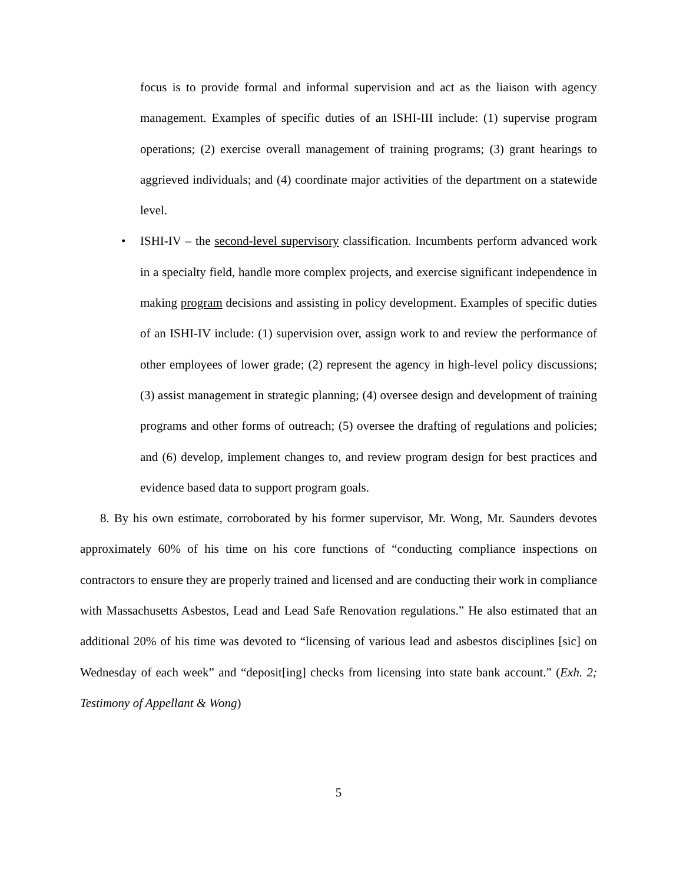focus is to provide formal and informal supervision and act as the liaison with agency management. Examples of specific duties of an ISHI-III include: (1) supervise program operations; (2) exercise overall management of training programs; (3) grant hearings to aggrieved individuals; and (4) coordinate major activities of the department on a statewide level.
• ISHI-IV – the second-level supervisory classification. Incumbents perform advanced work in a specialty field, handle more complex projects, and exercise significant independence in making program decisions and assisting in policy development. Examples of specific duties of an ISHI-IV include: (1) supervision over, assign work to and review the performance of other employees of lower grade; (2) represent the agency in high-level policy discussions; (3) assist management in strategic planning; (4) oversee design and development of training programs and other forms of outreach; (5) oversee the drafting of regulations and policies; and (6) develop, implement changes to, and review program design for best practices and evidence based data to support program goals.
8. By his own estimate, corroborated by his former supervisor, Mr. Wong, Mr. Saunders devotes approximately 60% of his time on his core functions of “conducting compliance inspections on contractors to ensure they are properly trained and licensed and are conducting their work in compliance with Massachusetts Asbestos, Lead and Lead Safe Renovation regulations.” He also estimated that an additional 20% of his time was devoted to “licensing of various lead and asbestos disciplines [sic] on Wednesday of each week” and “deposit[ing] checks from licensing into state bank account.” (Exh. 2; Testimony of Appellant & Wong)
5